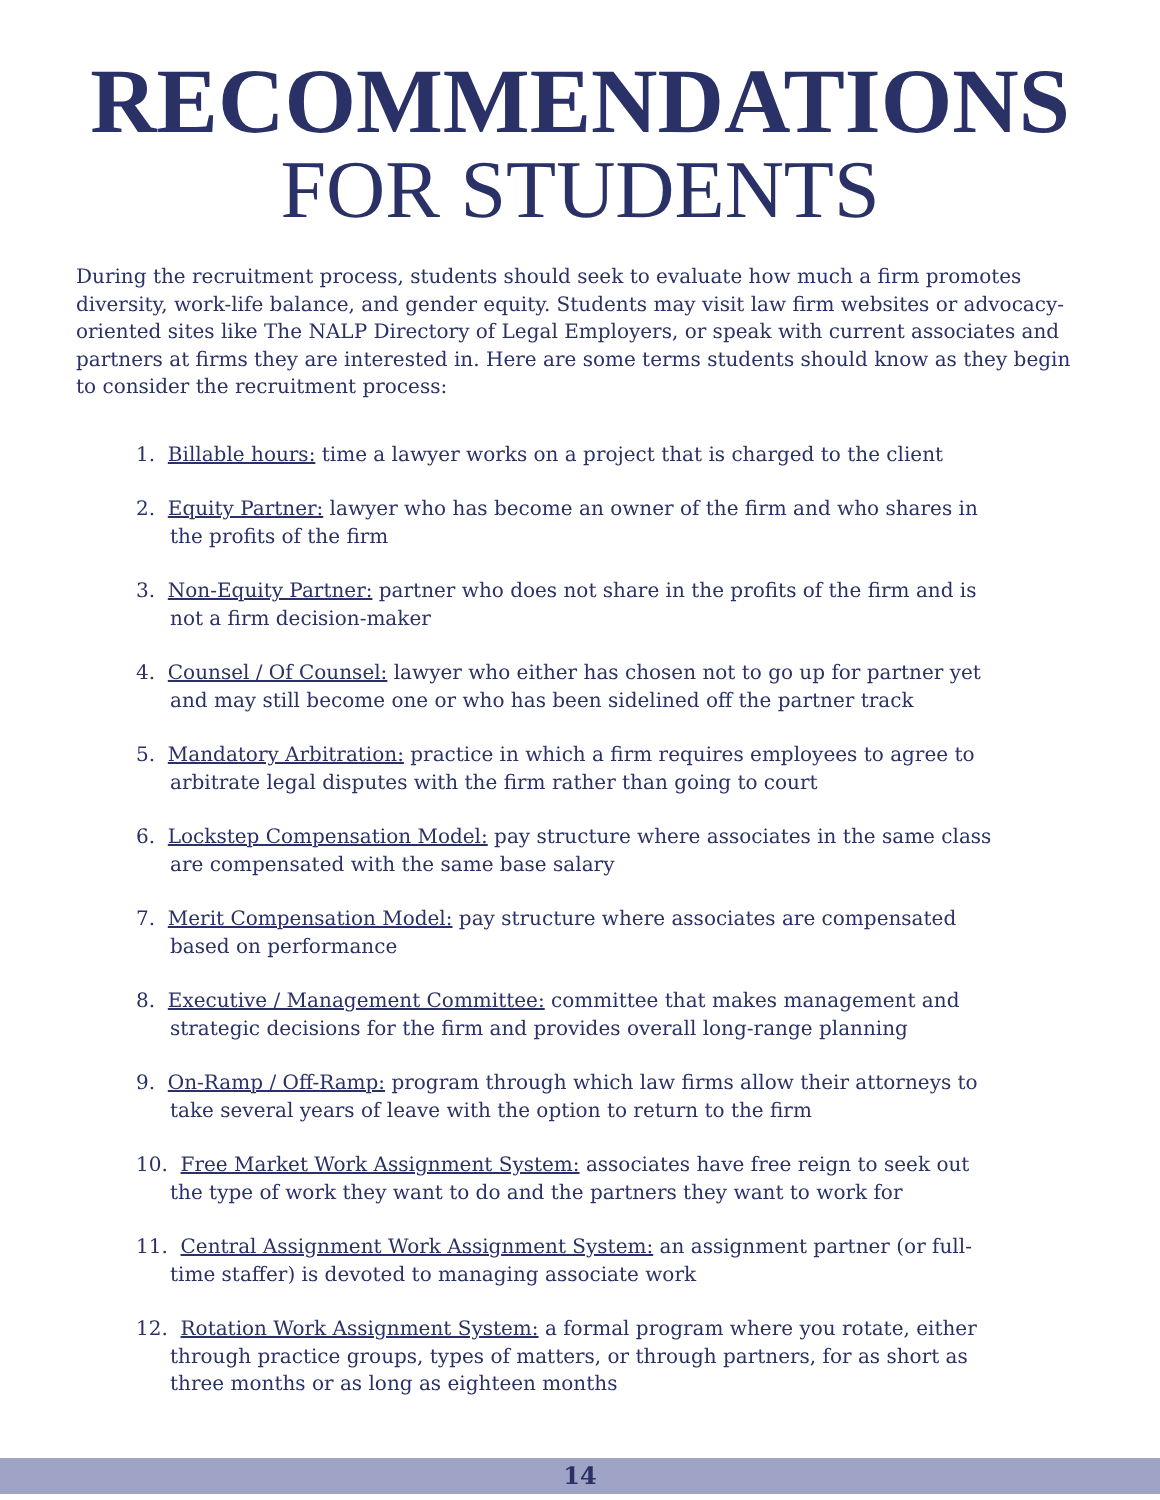RECOMMENDATIONS
FOR STUDENTS
During the recruitment process, students should seek to evaluate how much a firm promotes diversity, work-life balance, and gender equity. Students may visit law firm websites or advocacy-oriented sites like The NALP Directory of Legal Employers, or speak with current associates and partners at firms they are interested in. Here are some terms students should know as they begin to consider the recruitment process:
1. Billable hours: time a lawyer works on a project that is charged to the client
2. Equity Partner: lawyer who has become an owner of the firm and who shares in the profits of the firm
3. Non-Equity Partner: partner who does not share in the profits of the firm and is not a firm decision-maker
4. Counsel / Of Counsel: lawyer who either has chosen not to go up for partner yet and may still become one or who has been sidelined off the partner track
5. Mandatory Arbitration: practice in which a firm requires employees to agree to arbitrate legal disputes with the firm rather than going to court
6. Lockstep Compensation Model: pay structure where associates in the same class are compensated with the same base salary
7. Merit Compensation Model: pay structure where associates are compensated based on performance
8. Executive / Management Committee: committee that makes management and strategic decisions for the firm and provides overall long-range planning
9. On-Ramp / Off-Ramp: program through which law firms allow their attorneys to take several years of leave with the option to return to the firm
10. Free Market Work Assignment System: associates have free reign to seek out the type of work they want to do and the partners they want to work for
11. Central Assignment Work Assignment System: an assignment partner (or full-time staffer) is devoted to managing associate work
12. Rotation Work Assignment System: a formal program where you rotate, either through practice groups, types of matters, or through partners, for as short as three months or as long as eighteen months
14